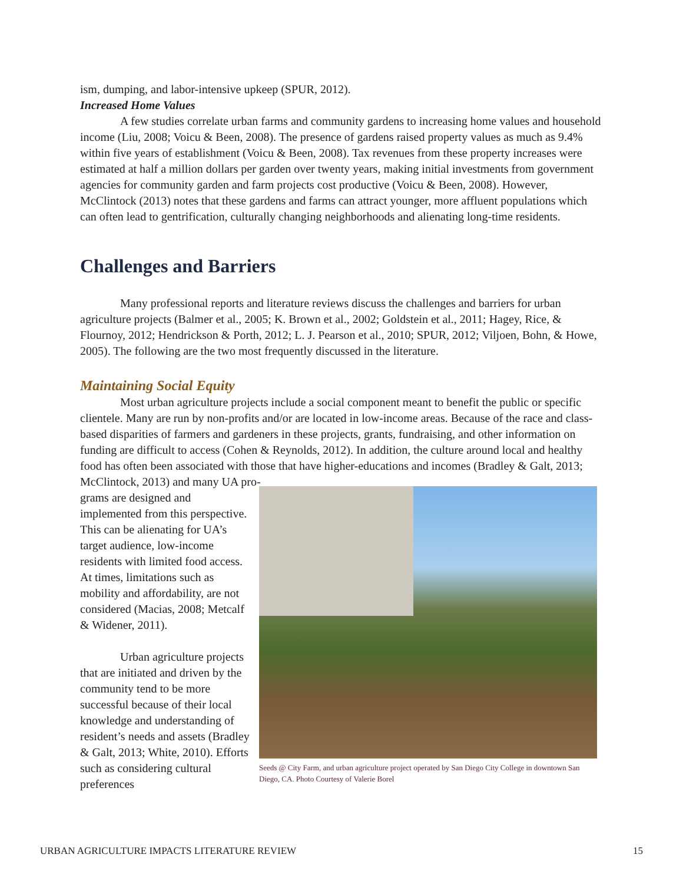ism, dumping, and labor-intensive upkeep (SPUR, 2012).
Increased Home Values
A few studies correlate urban farms and community gardens to increasing home values and household income (Liu, 2008; Voicu & Been, 2008). The presence of gardens raised property values as much as 9.4% within five years of establishment (Voicu & Been, 2008). Tax revenues from these property increases were estimated at half a million dollars per garden over twenty years, making initial investments from government agencies for community garden and farm projects cost productive (Voicu & Been, 2008). However, McClintock (2013) notes that these gardens and farms can attract younger, more affluent populations which can often lead to gentrification, culturally changing neighborhoods and alienating long-time residents.
Challenges and Barriers
Many professional reports and literature reviews discuss the challenges and barriers for urban agriculture projects (Balmer et al., 2005; K. Brown et al., 2002; Goldstein et al., 2011; Hagey, Rice, & Flournoy, 2012; Hendrickson & Porth, 2012; L. J. Pearson et al., 2010; SPUR, 2012; Viljoen, Bohn, & Howe, 2005). The following are the two most frequently discussed in the literature.
Maintaining Social Equity
Most urban agriculture projects include a social component meant to benefit the public or specific clientele. Many are run by non-profits and/or are located in low-income areas. Because of the race and class-based disparities of farmers and gardeners in these projects, grants, fundraising, and other information on funding are difficult to access (Cohen & Reynolds, 2012). In addition, the culture around local and healthy food has often been associated with those that have higher-educations and incomes (Bradley & Galt, 2013; McClintock, 2013) and many UA pro-
grams are designed and implemented from this perspective. This can be alienating for UA’s target audience, low-income residents with limited food access. At times, limitations such as mobility and affordability, are not considered (Macias, 2008; Metcalf & Widener, 2011).
Urban agriculture projects that are initiated and driven by the community tend to be more successful because of their local knowledge and understanding of resident’s needs and assets (Bradley & Galt, 2013; White, 2010). Efforts such as considering cultural preferences
Seeds @ City Farm, and urban agriculture project operated by San Diego City College in downtown San Diego, CA. Photo Courtesy of Valerie Borel
URBAN AGRICULTURE IMPACTS LITERATURE REVIEW 15